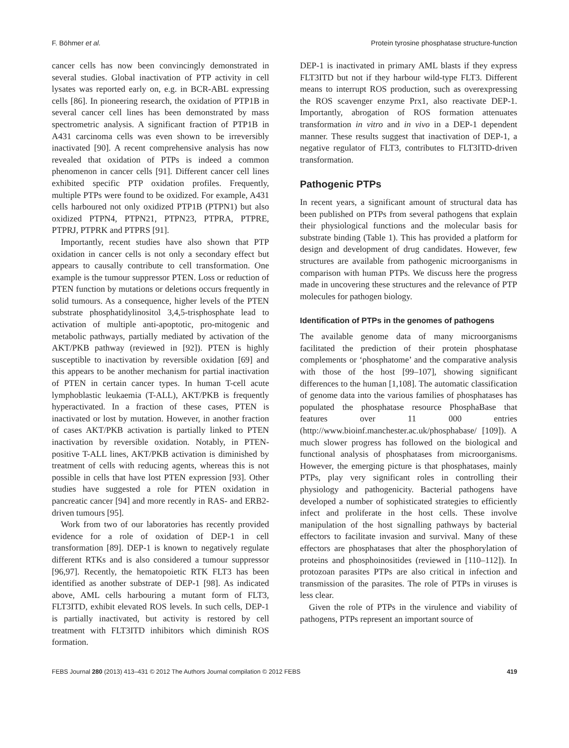F. Böhmer et al. Protein tyrosine phosphatase structure-function
cancer cells has now been convincingly demonstrated in several studies. Global inactivation of PTP activity in cell lysates was reported early on, e.g. in BCR-ABL expressing cells [86]. In pioneering research, the oxidation of PTP1B in several cancer cell lines has been demonstrated by mass spectrometric analysis. A significant fraction of PTP1B in A431 carcinoma cells was even shown to be irreversibly inactivated [90]. A recent comprehensive analysis has now revealed that oxidation of PTPs is indeed a common phenomenon in cancer cells [91]. Different cancer cell lines exhibited specific PTP oxidation profiles. Frequently, multiple PTPs were found to be oxidized. For example, A431 cells harboured not only oxidized PTP1B (PTPN1) but also oxidized PTPN4, PTPN21, PTPN23, PTPRA, PTPRE, PTPRJ, PTPRK and PTPRS [91].
Importantly, recent studies have also shown that PTP oxidation in cancer cells is not only a secondary effect but appears to causally contribute to cell transformation. One example is the tumour suppressor PTEN. Loss or reduction of PTEN function by mutations or deletions occurs frequently in solid tumours. As a consequence, higher levels of the PTEN substrate phosphatidylinositol 3,4,5-trisphosphate lead to activation of multiple anti-apoptotic, pro-mitogenic and metabolic pathways, partially mediated by activation of the AKT/PKB pathway (reviewed in [92]). PTEN is highly susceptible to inactivation by reversible oxidation [69] and this appears to be another mechanism for partial inactivation of PTEN in certain cancer types. In human T-cell acute lymphoblastic leukaemia (T-ALL), AKT/PKB is frequently hyperactivated. In a fraction of these cases, PTEN is inactivated or lost by mutation. However, in another fraction of cases AKT/PKB activation is partially linked to PTEN inactivation by reversible oxidation. Notably, in PTEN-positive T-ALL lines, AKT/PKB activation is diminished by treatment of cells with reducing agents, whereas this is not possible in cells that have lost PTEN expression [93]. Other studies have suggested a role for PTEN oxidation in pancreatic cancer [94] and more recently in RAS- and ERB2-driven tumours [95].
Work from two of our laboratories has recently provided evidence for a role of oxidation of DEP-1 in cell transformation [89]. DEP-1 is known to negatively regulate different RTKs and is also considered a tumour suppressor [96,97]. Recently, the hematopoietic RTK FLT3 has been identified as another substrate of DEP-1 [98]. As indicated above, AML cells harbouring a mutant form of FLT3, FLT3ITD, exhibit elevated ROS levels. In such cells, DEP-1 is partially inactivated, but activity is restored by cell treatment with FLT3ITD inhibitors which diminish ROS formation.
DEP-1 is inactivated in primary AML blasts if they express FLT3ITD but not if they harbour wild-type FLT3. Different means to interrupt ROS production, such as overexpressing the ROS scavenger enzyme Prx1, also reactivate DEP-1. Importantly, abrogation of ROS formation attenuates transformation in vitro and in vivo in a DEP-1 dependent manner. These results suggest that inactivation of DEP-1, a negative regulator of FLT3, contributes to FLT3ITD-driven transformation.
Pathogenic PTPs
In recent years, a significant amount of structural data has been published on PTPs from several pathogens that explain their physiological functions and the molecular basis for substrate binding (Table 1). This has provided a platform for design and development of drug candidates. However, few structures are available from pathogenic microorganisms in comparison with human PTPs. We discuss here the progress made in uncovering these structures and the relevance of PTP molecules for pathogen biology.
Identification of PTPs in the genomes of pathogens
The available genome data of many microorganisms facilitated the prediction of their protein phosphatase complements or ‘phosphatome’ and the comparative analysis with those of the host [99–107], showing significant differences to the human [1,108]. The automatic classification of genome data into the various families of phosphatases has populated the phosphatase resource PhosphaBase that features over 11 000 entries (http://www.bioinf.manchester.ac.uk/phosphabase/ [109]). A much slower progress has followed on the biological and functional analysis of phosphatases from microorganisms. However, the emerging picture is that phosphatases, mainly PTPs, play very significant roles in controlling their physiology and pathogenicity. Bacterial pathogens have developed a number of sophisticated strategies to efficiently infect and proliferate in the host cells. These involve manipulation of the host signalling pathways by bacterial effectors to facilitate invasion and survival. Many of these effectors are phosphatases that alter the phosphorylation of proteins and phosphoinositides (reviewed in [110–112]). In protozoan parasites PTPs are also critical in infection and transmission of the parasites. The role of PTPs in viruses is less clear.
Given the role of PTPs in the virulence and viability of pathogens, PTPs represent an important source of
FEBS Journal 280 (2013) 413–431 © 2012 The Authors Journal compilation © 2012 FEBS 419